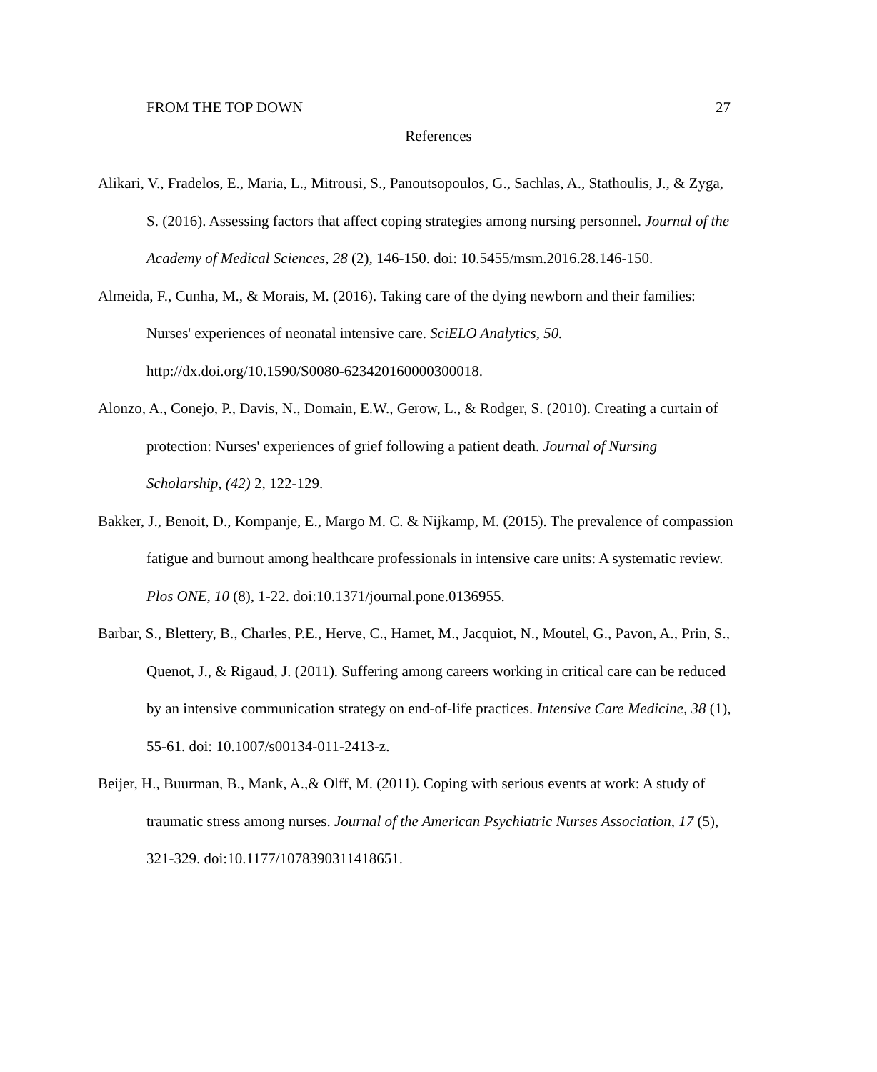FROM THE TOP DOWN 27
References
Alikari, V., Fradelos, E., Maria, L., Mitrousi, S., Panoutsopoulos, G., Sachlas, A., Stathoulis, J., & Zyga, S. (2016). Assessing factors that affect coping strategies among nursing personnel. Journal of the Academy of Medical Sciences, 28 (2), 146-150. doi: 10.5455/msm.2016.28.146-150.
Almeida, F., Cunha, M., & Morais, M. (2016). Taking care of the dying newborn and their families: Nurses' experiences of neonatal intensive care. SciELO Analytics, 50. http://dx.doi.org/10.1590/S0080-623420160000300018.
Alonzo, A., Conejo, P., Davis, N., Domain, E.W., Gerow, L., & Rodger, S. (2010). Creating a curtain of protection: Nurses' experiences of grief following a patient death. Journal of Nursing Scholarship, (42) 2, 122-129.
Bakker, J., Benoit, D., Kompanje, E., Margo M. C. & Nijkamp, M. (2015). The prevalence of compassion fatigue and burnout among healthcare professionals in intensive care units: A systematic review. Plos ONE, 10 (8), 1-22. doi:10.1371/journal.pone.0136955.
Barbar, S., Blettery, B., Charles, P.E., Herve, C., Hamet, M., Jacquiot, N., Moutel, G., Pavon, A., Prin, S., Quenot, J., & Rigaud, J. (2011). Suffering among careers working in critical care can be reduced by an intensive communication strategy on end-of-life practices. Intensive Care Medicine, 38 (1), 55-61. doi: 10.1007/s00134-011-2413-z.
Beijer, H., Buurman, B., Mank, A.,& Olff, M. (2011). Coping with serious events at work: A study of traumatic stress among nurses. Journal of the American Psychiatric Nurses Association, 17 (5), 321-329. doi:10.1177/1078390311418651.